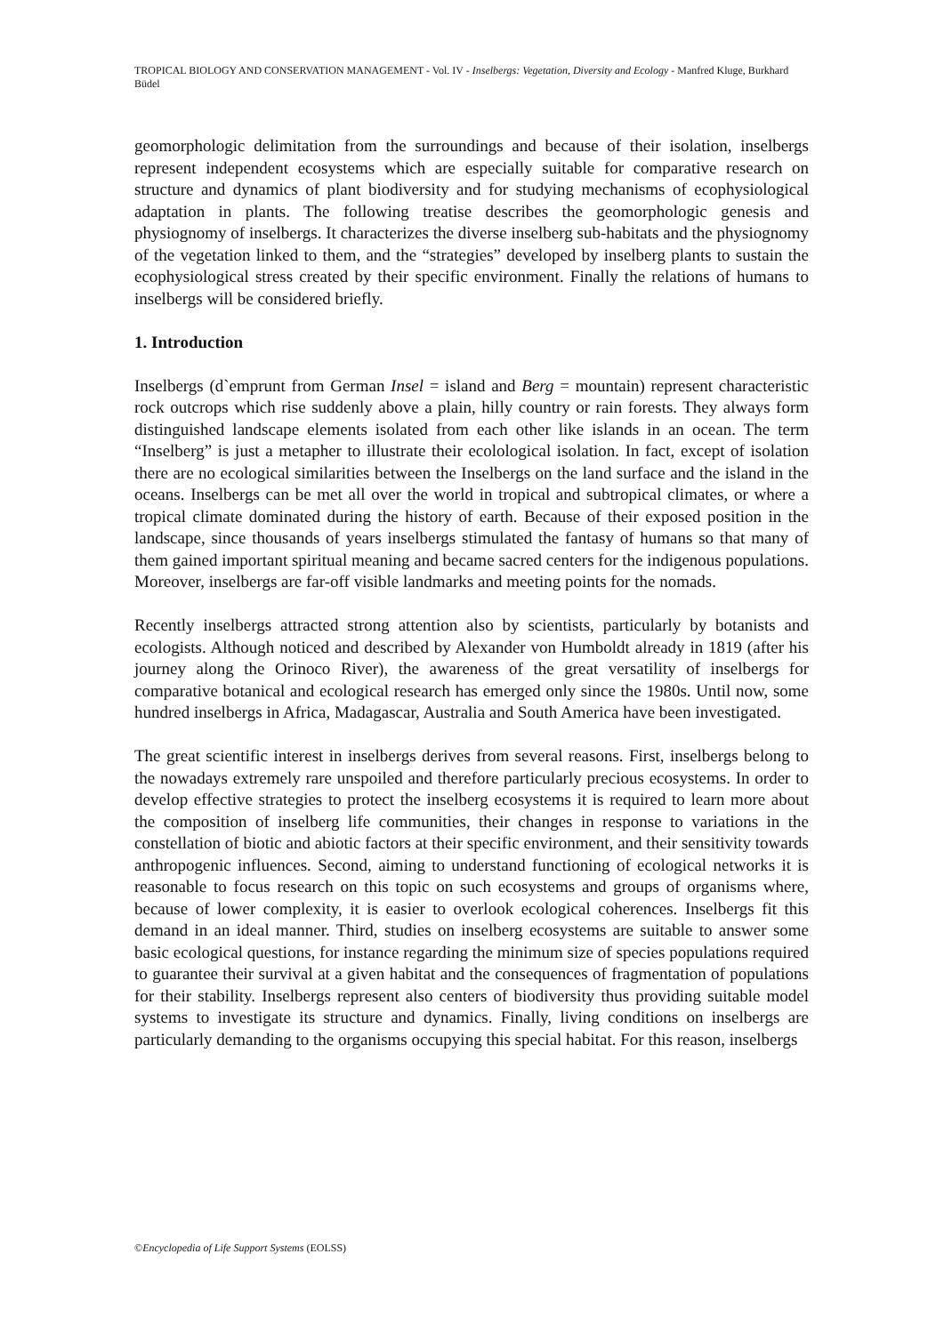TROPICAL BIOLOGY AND CONSERVATION MANAGEMENT - Vol. IV - Inselbergs: Vegetation, Diversity and Ecology - Manfred Kluge, Burkhard Büdel
geomorphologic delimitation from the surroundings and because of their isolation, inselbergs represent independent ecosystems which are especially suitable for comparative research on structure and dynamics of plant biodiversity and for studying mechanisms of ecophysiological adaptation in plants. The following treatise describes the geomorphologic genesis and physiognomy of inselbergs. It characterizes the diverse inselberg sub-habitats and the physiognomy of the vegetation linked to them, and the “strategies” developed by inselberg plants to sustain the ecophysiological stress created by their specific environment. Finally the relations of humans to inselbergs will be considered briefly.
1. Introduction
Inselbergs (d`emprunt from German Insel = island and Berg = mountain) represent characteristic rock outcrops which rise suddenly above a plain, hilly country or rain forests. They always form distinguished landscape elements isolated from each other like islands in an ocean. The term “Inselberg” is just a metapher to illustrate their ecolological isolation. In fact, except of isolation there are no ecological similarities between the Inselbergs on the land surface and the island in the oceans. Inselbergs can be met all over the world in tropical and subtropical climates, or where a tropical climate dominated during the history of earth. Because of their exposed position in the landscape, since thousands of years inselbergs stimulated the fantasy of humans so that many of them gained important spiritual meaning and became sacred centers for the indigenous populations. Moreover, inselbergs are far-off visible landmarks and meeting points for the nomads.
Recently inselbergs attracted strong attention also by scientists, particularly by botanists and ecologists. Although noticed and described by Alexander von Humboldt already in 1819 (after his journey along the Orinoco River), the awareness of the great versatility of inselbergs for comparative botanical and ecological research has emerged only since the 1980s. Until now, some hundred inselbergs in Africa, Madagascar, Australia and South America have been investigated.
The great scientific interest in inselbergs derives from several reasons. First, inselbergs belong to the nowadays extremely rare unspoiled and therefore particularly precious ecosystems. In order to develop effective strategies to protect the inselberg ecosystems it is required to learn more about the composition of inselberg life communities, their changes in response to variations in the constellation of biotic and abiotic factors at their specific environment, and their sensitivity towards anthropogenic influences. Second, aiming to understand functioning of ecological networks it is reasonable to focus research on this topic on such ecosystems and groups of organisms where, because of lower complexity, it is easier to overlook ecological coherences. Inselbergs fit this demand in an ideal manner. Third, studies on inselberg ecosystems are suitable to answer some basic ecological questions, for instance regarding the minimum size of species populations required to guarantee their survival at a given habitat and the consequences of fragmentation of populations for their stability. Inselbergs represent also centers of biodiversity thus providing suitable model systems to investigate its structure and dynamics. Finally, living conditions on inselbergs are particularly demanding to the organisms occupying this special habitat. For this reason, inselbergs
©Encyclopedia of Life Support Systems (EOLSS)